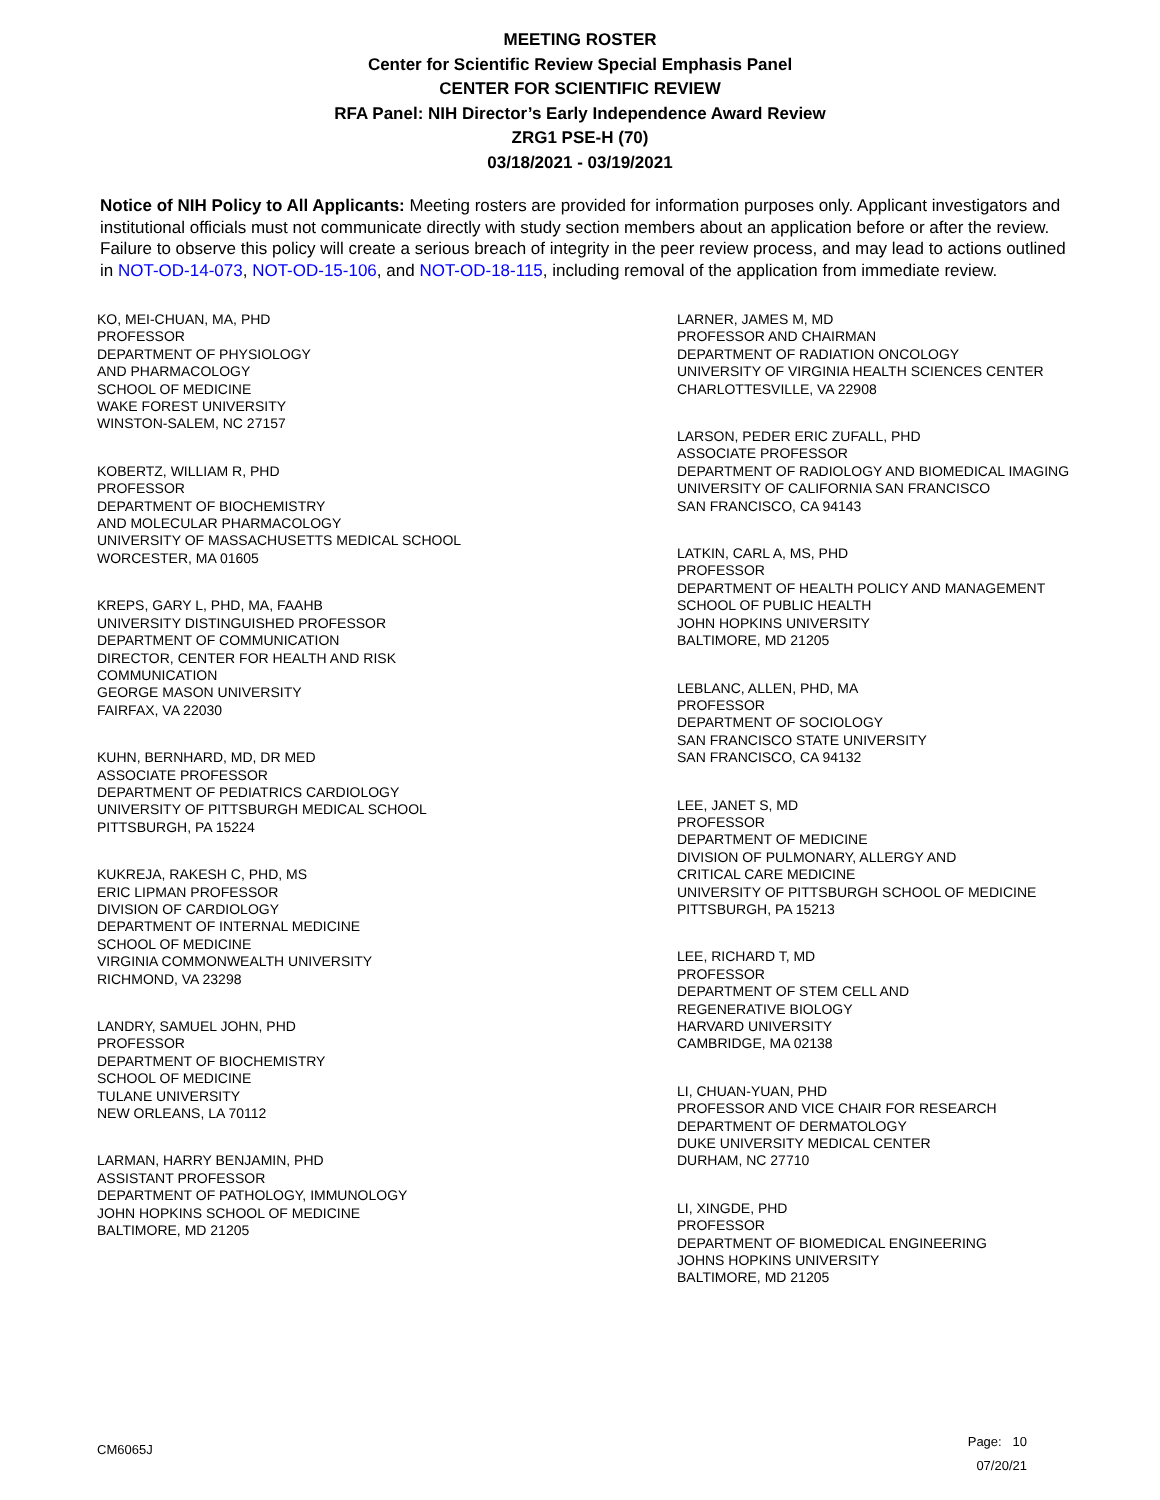MEETING ROSTER
Center for Scientific Review Special Emphasis Panel
CENTER FOR SCIENTIFIC REVIEW
RFA Panel: NIH Director’s Early Independence Award Review
ZRG1 PSE-H (70)
03/18/2021 - 03/19/2021
Notice of NIH Policy to All Applicants: Meeting rosters are provided for information purposes only. Applicant investigators and institutional officials must not communicate directly with study section members about an application before or after the review. Failure to observe this policy will create a serious breach of integrity in the peer review process, and may lead to actions outlined in NOT-OD-14-073, NOT-OD-15-106, and NOT-OD-18-115, including removal of the application from immediate review.
KO, MEI-CHUAN, MA, PHD
PROFESSOR
DEPARTMENT OF PHYSIOLOGY
AND PHARMACOLOGY
SCHOOL OF MEDICINE
WAKE FOREST UNIVERSITY
WINSTON-SALEM, NC 27157
KOBERTZ, WILLIAM R, PHD
PROFESSOR
DEPARTMENT OF BIOCHEMISTRY
AND MOLECULAR PHARMACOLOGY
UNIVERSITY OF MASSACHUSETTS MEDICAL SCHOOL
WORCESTER, MA 01605
KREPS, GARY L, PHD, MA, FAAHB
UNIVERSITY DISTINGUISHED PROFESSOR
DEPARTMENT OF COMMUNICATION
DIRECTOR, CENTER FOR HEALTH AND RISK
COMMUNICATION
GEORGE MASON UNIVERSITY
FAIRFAX, VA 22030
KUHN, BERNHARD, MD, DR MED
ASSOCIATE PROFESSOR
DEPARTMENT OF PEDIATRICS CARDIOLOGY
UNIVERSITY OF PITTSBURGH MEDICAL SCHOOL
PITTSBURGH, PA 15224
KUKREJA, RAKESH C, PHD, MS
ERIC LIPMAN PROFESSOR
DIVISION OF CARDIOLOGY
DEPARTMENT OF INTERNAL MEDICINE
SCHOOL OF MEDICINE
VIRGINIA COMMONWEALTH UNIVERSITY
RICHMOND, VA 23298
LANDRY, SAMUEL JOHN, PHD
PROFESSOR
DEPARTMENT OF BIOCHEMISTRY
SCHOOL OF MEDICINE
TULANE UNIVERSITY
NEW ORLEANS, LA 70112
LARMAN, HARRY BENJAMIN, PHD
ASSISTANT PROFESSOR
DEPARTMENT OF PATHOLOGY, IMMUNOLOGY
JOHN HOPKINS SCHOOL OF MEDICINE
BALTIMORE, MD 21205
LARNER, JAMES M, MD
PROFESSOR AND CHAIRMAN
DEPARTMENT OF RADIATION ONCOLOGY
UNIVERSITY OF VIRGINIA HEALTH SCIENCES CENTER
CHARLOTTESVILLE, VA 22908
LARSON, PEDER ERIC ZUFALL, PHD
ASSOCIATE PROFESSOR
DEPARTMENT OF RADIOLOGY AND BIOMEDICAL IMAGING
UNIVERSITY OF CALIFORNIA SAN FRANCISCO
SAN FRANCISCO, CA 94143
LATKIN, CARL A, MS, PHD
PROFESSOR
DEPARTMENT OF HEALTH POLICY AND MANAGEMENT
SCHOOL OF PUBLIC HEALTH
JOHN HOPKINS UNIVERSITY
BALTIMORE, MD 21205
LEBLANC, ALLEN, PHD, MA
PROFESSOR
DEPARTMENT OF SOCIOLOGY
SAN FRANCISCO STATE UNIVERSITY
SAN FRANCISCO, CA 94132
LEE, JANET S, MD
PROFESSOR
DEPARTMENT OF MEDICINE
DIVISION OF PULMONARY, ALLERGY AND
CRITICAL CARE MEDICINE
UNIVERSITY OF PITTSBURGH SCHOOL OF MEDICINE
PITTSBURGH, PA 15213
LEE, RICHARD T, MD
PROFESSOR
DEPARTMENT OF STEM CELL AND
REGENERATIVE BIOLOGY
HARVARD UNIVERSITY
CAMBRIDGE, MA 02138
LI, CHUAN-YUAN, PHD
PROFESSOR AND VICE CHAIR FOR RESEARCH
DEPARTMENT OF DERMATOLOGY
DUKE UNIVERSITY MEDICAL CENTER
DURHAM, NC 27710
LI, XINGDE, PHD
PROFESSOR
DEPARTMENT OF BIOMEDICAL ENGINEERING
JOHNS HOPKINS UNIVERSITY
BALTIMORE, MD 21205
CM6065J
Page: 10
07/20/21